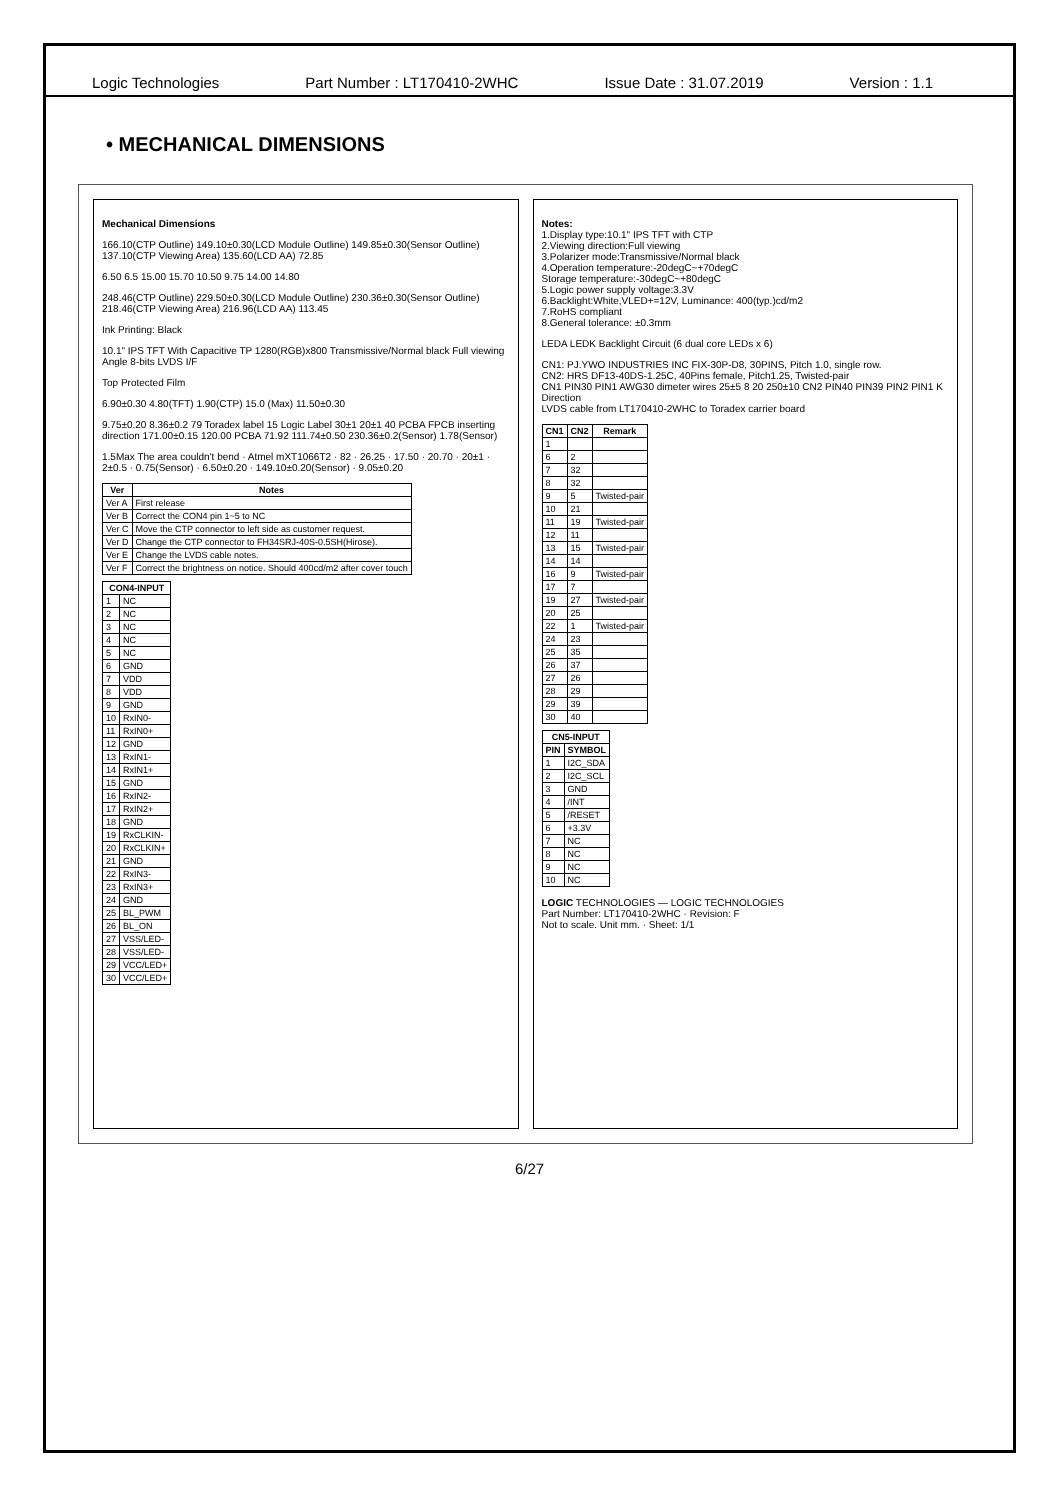Logic Technologies Part Number : LT170410-2WHC Issue Date : 31.07.2019 Version : 1.1
• MECHANICAL DIMENSIONS
Mechanical Dimensions
166.10(CTP Outline) 149.10±0.30(LCD Module Outline) 149.85±0.30(Sensor Outline) 137.10(CTP Viewing Area) 135.60(LCD AA) 72.85
6.50 6.5 15.00 15.70 10.50 9.75 14.00 14.80
248.46(CTP Outline) 229.50±0.30(LCD Module Outline) 230.36±0.30(Sensor Outline) 218.46(CTP Viewing Area) 216.96(LCD AA) 113.45
Ink Printing: Black
10.1" IPS TFT With Capacitive TP 1280(RGB)x800 Transmissive/Normal black Full viewing Angle 8-bits LVDS I/F
Top Protected Film
6.90±0.30 4.80(TFT) 1.90(CTP) 15.0 (Max) 11.50±0.30
9.75±0.20 8.36±0.2 79 Toradex label 15 Logic Label 30±1 20±1 40 PCBA FPCB inserting direction 171.00±0.15 120.00 PCBA 71.92 111.74±0.50 230.36±0.2(Sensor) 1.78(Sensor)
1.5Max The area couldn't bend · Atmel mXT1066T2 · 82 · 26.25 · 17.50 · 20.70 · 20±1 · 2±0.5 · 0.75(Sensor) · 6.50±0.20 · 149.10±0.20(Sensor) · 9.05±0.20
| Ver | Notes |
| --- | --- |
| Ver A | First release |
| Ver B | Correct the CON4 pin 1~5 to NC |
| Ver C | Move the CTP connector to left side as customer request. |
| Ver D | Change the CTP connector to FH34SRJ-40S-0.5SH(Hirose). |
| Ver E | Change the LVDS cable notes. |
| Ver F | Correct the brightness on notice. Should 400cd/m2 after cover touch |
| CON4-INPUT | |
| --- | --- |
| 1 | NC |
| 2 | NC |
| 3 | NC |
| 4 | NC |
| 5 | NC |
| 6 | GND |
| 7 | VDD |
| 8 | VDD |
| 9 | GND |
| 10 | RxIN0- |
| 11 | RxIN0+ |
| 12 | GND |
| 13 | RxIN1- |
| 14 | RxIN1+ |
| 15 | GND |
| 16 | RxIN2- |
| 17 | RxIN2+ |
| 18 | GND |
| 19 | RxCLKIN- |
| 20 | RxCLKIN+ |
| 21 | GND |
| 22 | RxIN3- |
| 23 | RxIN3+ |
| 24 | GND |
| 25 | BL_PWM |
| 26 | BL_ON |
| 27 | VSS/LED- |
| 28 | VSS/LED- |
| 29 | VCC/LED+ |
| 30 | VCC/LED+ |
Notes:
1.Display type:10.1" IPS TFT with CTP
2.Viewing direction:Full viewing
3.Polarizer mode:Transmissive/Normal black
4.Operation temperature:-20degC~+70degC
Storage temperature:-30degC~+80degC
5.Logic power supply voltage:3.3V
6.Backlight:White,VLED+=12V, Luminance: 400(typ.)cd/m2
7.RoHS compliant
8.General tolerance: ±0.3mm
LEDA LEDK Backlight Circuit (6 dual core LEDs x 6)
CN1: PJ.YWO INDUSTRIES INC FIX-30P-D8, 30PINS, Pitch 1.0, single row.
CN2: HRS DF13-40DS-1.25C, 40Pins female, Pitch1.25, Twisted-pair
CN1 PIN30 PIN1 AWG30 dimeter wires 25±5 8 20 250±10 CN2 PIN40 PIN39 PIN2 PIN1 K Direction
LVDS cable from LT170410-2WHC to Toradex carrier board
| CN1 | CN2 | Remark |
| --- | --- | --- |
| 1 | | |
| 6 | 2 | |
| 7 | 32 | |
| 8 | 32 | |
| 9 | 5 | Twisted-pair |
| 10 | 21 | |
| 11 | 19 | Twisted-pair |
| 12 | 11 | |
| 13 | 15 | Twisted-pair |
| 14 | 14 | |
| 16 | 9 | Twisted-pair |
| 17 | 7 | |
| 19 | 27 | Twisted-pair |
| 20 | 25 | |
| 22 | 1 | Twisted-pair |
| 24 | 23 | |
| 25 | 35 | |
| 26 | 37 | |
| 27 | 26 | |
| 28 | 29 | |
| 29 | 39 | |
| 30 | 40 | |
| CN5-INPUT | |
| --- | --- |
| PIN | SYMBOL |
| 1 | I2C_SDA |
| 2 | I2C_SCL |
| 3 | GND |
| 4 | /INT |
| 5 | /RESET |
| 6 | +3.3V |
| 7 | NC |
| 8 | NC |
| 9 | NC |
| 10 | NC |
LOGIC TECHNOLOGIES — LOGIC TECHNOLOGIES
Part Number: LT170410-2WHC · Revision: F
Not to scale. Unit mm. · Sheet: 1/1
6/27